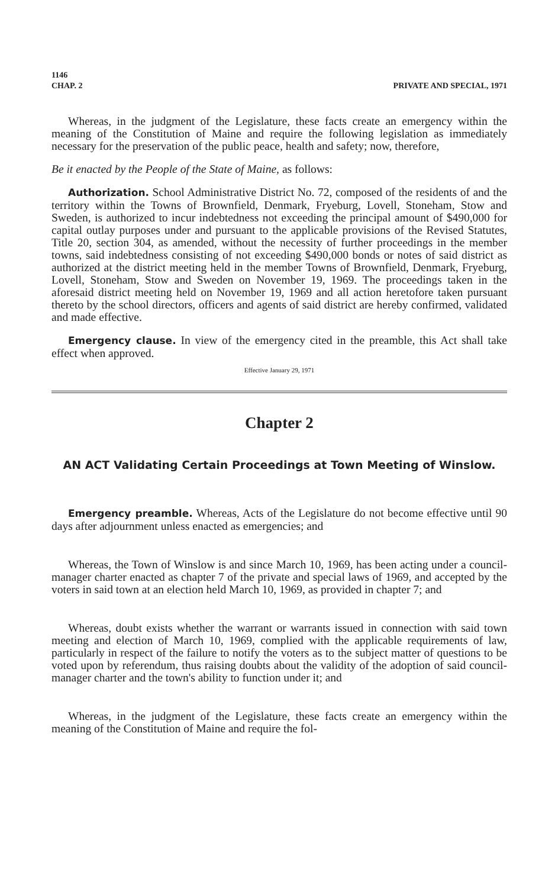1146
CHAP. 2 PRIVATE AND SPECIAL, 1971
Whereas, in the judgment of the Legislature, these facts create an emergency within the meaning of the Constitution of Maine and require the following legislation as immediately necessary for the preservation of the public peace, health and safety; now, therefore,
Be it enacted by the People of the State of Maine, as follows:
Authorization. School Administrative District No. 72, composed of the residents of and the territory within the Towns of Brownfield, Denmark, Fryeburg, Lovell, Stoneham, Stow and Sweden, is authorized to incur indebtedness not exceeding the principal amount of $490,000 for capital outlay purposes under and pursuant to the applicable provisions of the Revised Statutes, Title 20, section 304, as amended, without the necessity of further proceedings in the member towns, said indebtedness consisting of not exceeding $490,000 bonds or notes of said district as authorized at the district meeting held in the member Towns of Brownfield, Denmark, Fryeburg, Lovell, Stoneham, Stow and Sweden on November 19, 1969. The proceedings taken in the aforesaid district meeting held on November 19, 1969 and all action heretofore taken pursuant thereto by the school directors, officers and agents of said district are hereby confirmed, validated and made effective.
Emergency clause. In view of the emergency cited in the preamble, this Act shall take effect when approved.
Effective January 29, 1971
Chapter 2
AN ACT Validating Certain Proceedings at Town Meeting of Winslow.
Emergency preamble. Whereas, Acts of the Legislature do not become effective until 90 days after adjournment unless enacted as emergencies; and
Whereas, the Town of Winslow is and since March 10, 1969, has been acting under a council-manager charter enacted as chapter 7 of the private and special laws of 1969, and accepted by the voters in said town at an election held March 10, 1969, as provided in chapter 7; and
Whereas, doubt exists whether the warrant or warrants issued in connection with said town meeting and election of March 10, 1969, complied with the applicable requirements of law, particularly in respect of the failure to notify the voters as to the subject matter of questions to be voted upon by referendum, thus raising doubts about the validity of the adoption of said council-manager charter and the town's ability to function under it; and
Whereas, in the judgment of the Legislature, these facts create an emergency within the meaning of the Constitution of Maine and require the fol-